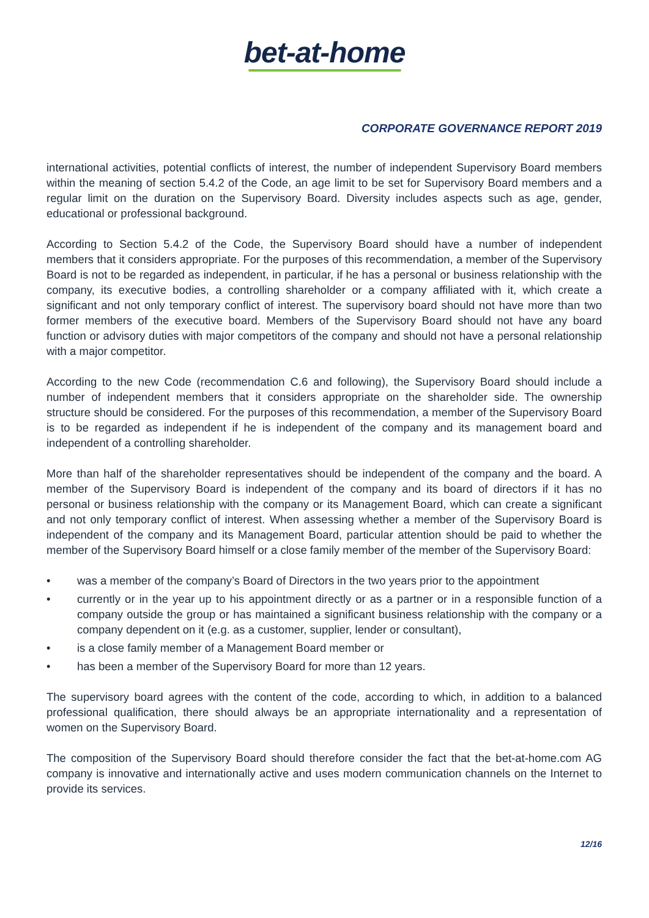bet-at-home
CORPORATE GOVERNANCE REPORT 2019
international activities, potential conflicts of interest, the number of independent Supervisory Board members within the meaning of section 5.4.2 of the Code, an age limit to be set for Supervisory Board members and a regular limit on the duration on the Supervisory Board. Diversity includes aspects such as age, gender, educational or professional background.
According to Section 5.4.2 of the Code, the Supervisory Board should have a number of independent members that it considers appropriate. For the purposes of this recommendation, a member of the Supervisory Board is not to be regarded as independent, in particular, if he has a personal or business relationship with the company, its executive bodies, a controlling shareholder or a company affiliated with it, which create a significant and not only temporary conflict of interest. The supervisory board should not have more than two former members of the executive board. Members of the Supervisory Board should not have any board function or advisory duties with major competitors of the company and should not have a personal relationship with a major competitor.
According to the new Code (recommendation C.6 and following), the Supervisory Board should include a number of independent members that it considers appropriate on the shareholder side. The ownership structure should be considered. For the purposes of this recommendation, a member of the Supervisory Board is to be regarded as independent if he is independent of the company and its management board and independent of a controlling shareholder.
More than half of the shareholder representatives should be independent of the company and the board. A member of the Supervisory Board is independent of the company and its board of directors if it has no personal or business relationship with the company or its Management Board, which can create a significant and not only temporary conflict of interest. When assessing whether a member of the Supervisory Board is independent of the company and its Management Board, particular attention should be paid to whether the member of the Supervisory Board himself or a close family member of the member of the Supervisory Board:
• was a member of the company’s Board of Directors in the two years prior to the appointment
• currently or in the year up to his appointment directly or as a partner or in a responsible function of a company outside the group or has maintained a significant business relationship with the company or a company dependent on it (e.g. as a customer, supplier, lender or consultant),
• is a close family member of a Management Board member or
• has been a member of the Supervisory Board for more than 12 years.
The supervisory board agrees with the content of the code, according to which, in addition to a balanced professional qualification, there should always be an appropriate internationality and a representation of women on the Supervisory Board.
The composition of the Supervisory Board should therefore consider the fact that the bet-at-home.com AG company is innovative and internationally active and uses modern communication channels on the Internet to provide its services.
12/16